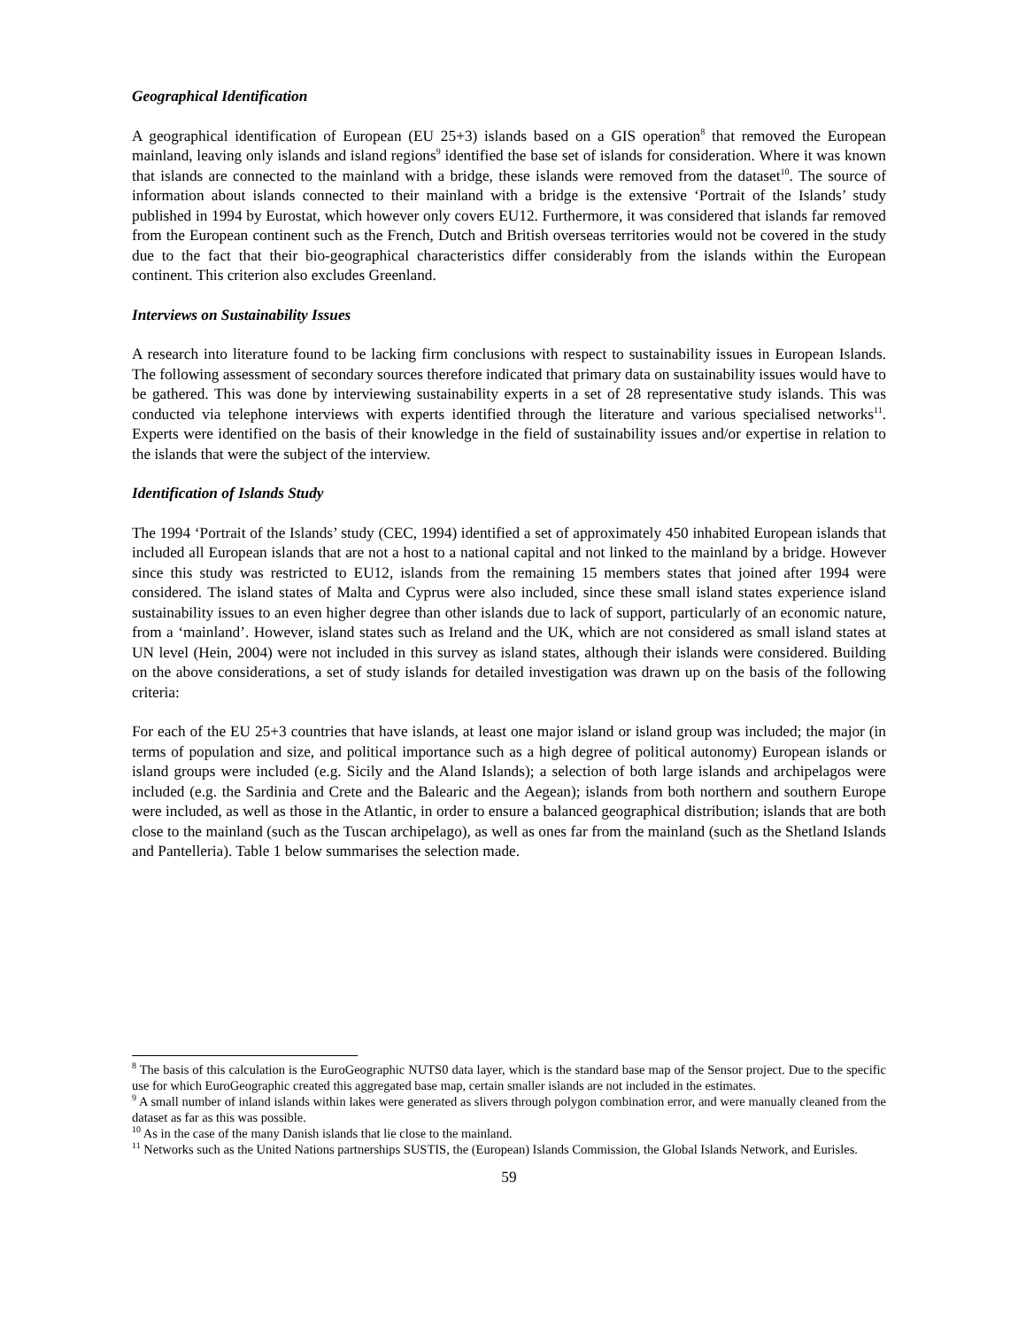Geographical Identification
A geographical identification of European (EU 25+3) islands based on a GIS operation<sup>8</sup> that removed the European mainland, leaving only islands and island regions<sup>9</sup> identified the base set of islands for consideration. Where it was known that islands are connected to the mainland with a bridge, these islands were removed from the dataset<sup>10</sup>. The source of information about islands connected to their mainland with a bridge is the extensive ‘Portrait of the Islands’ study published in 1994 by Eurostat, which however only covers EU12. Furthermore, it was considered that islands far removed from the European continent such as the French, Dutch and British overseas territories would not be covered in the study due to the fact that their bio-geographical characteristics differ considerably from the islands within the European continent. This criterion also excludes Greenland.
Interviews on Sustainability Issues
A research into literature found to be lacking firm conclusions with respect to sustainability issues in European Islands. The following assessment of secondary sources therefore indicated that primary data on sustainability issues would have to be gathered. This was done by interviewing sustainability experts in a set of 28 representative study islands. This was conducted via telephone interviews with experts identified through the literature and various specialised networks<sup>11</sup>. Experts were identified on the basis of their knowledge in the field of sustainability issues and/or expertise in relation to the islands that were the subject of the interview.
Identification of Islands Study
The 1994 ‘Portrait of the Islands’ study (CEC, 1994) identified a set of approximately 450 inhabited European islands that included all European islands that are not a host to a national capital and not linked to the mainland by a bridge. However since this study was restricted to EU12, islands from the remaining 15 members states that joined after 1994 were considered. The island states of Malta and Cyprus were also included, since these small island states experience island sustainability issues to an even higher degree than other islands due to lack of support, particularly of an economic nature, from a ‘mainland’. However, island states such as Ireland and the UK, which are not considered as small island states at UN level (Hein, 2004) were not included in this survey as island states, although their islands were considered. Building on the above considerations, a set of study islands for detailed investigation was drawn up on the basis of the following criteria:
For each of the EU 25+3 countries that have islands, at least one major island or island group was included; the major (in terms of population and size, and political importance such as a high degree of political autonomy) European islands or island groups were included (e.g. Sicily and the Aland Islands); a selection of both large islands and archipelagos were included (e.g. the Sardinia and Crete and the Balearic and the Aegean); islands from both northern and southern Europe were included, as well as those in the Atlantic, in order to ensure a balanced geographical distribution; islands that are both close to the mainland (such as the Tuscan archipelago), as well as ones far from the mainland (such as the Shetland Islands and Pantelleria). Table 1 below summarises the selection made.
<sup>8</sup> The basis of this calculation is the EuroGeographic NUTS0 data layer, which is the standard base map of the Sensor project. Due to the specific use for which EuroGeographic created this aggregated base map, certain smaller islands are not included in the estimates.
<sup>9</sup> A small number of inland islands within lakes were generated as slivers through polygon combination error, and were manually cleaned from the dataset as far as this was possible.
<sup>10</sup> As in the case of the many Danish islands that lie close to the mainland.
<sup>11</sup> Networks such as the United Nations partnerships SUSTIS, the (European) Islands Commission, the Global Islands Network, and Eurisles.
59